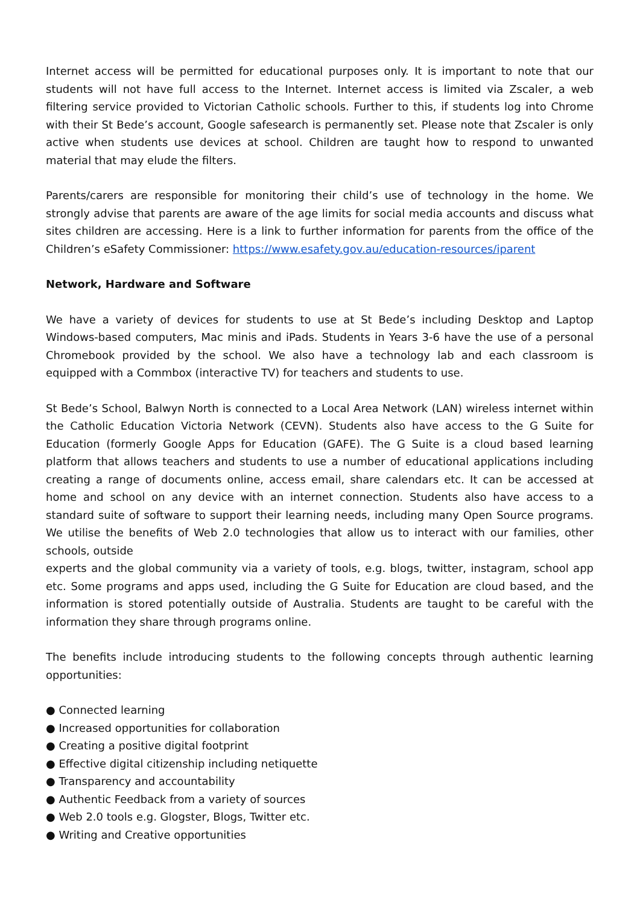Internet access will be permitted for educational purposes only. It is important to note that our students will not have full access to the Internet. Internet access is limited via Zscaler, a web filtering service provided to Victorian Catholic schools. Further to this, if students log into Chrome with their St Bede’s account, Google safesearch is permanently set. Please note that Zscaler is only active when students use devices at school. Children are taught how to respond to unwanted material that may elude the filters.
Parents/carers are responsible for monitoring their child’s use of technology in the home. We strongly advise that parents are aware of the age limits for social media accounts and discuss what sites children are accessing. Here is a link to further information for parents from the office of the Children’s eSafety Commissioner: https://www.esafety.gov.au/education-resources/iparent
Network, Hardware and Software
We have a variety of devices for students to use at St Bede’s including Desktop and Laptop Windows-based computers, Mac minis and iPads. Students in Years 3-6 have the use of a personal Chromebook provided by the school. We also have a technology lab and each classroom is equipped with a Commbox (interactive TV) for teachers and students to use.
St Bede’s School, Balwyn North is connected to a Local Area Network (LAN) wireless internet within the Catholic Education Victoria Network (CEVN). Students also have access to the G Suite for Education (formerly Google Apps for Education (GAFE). The G Suite is a cloud based learning platform that allows teachers and students to use a number of educational applications including creating a range of documents online, access email, share calendars etc. It can be accessed at home and school on any device with an internet connection. Students also have access to a standard suite of software to support their learning needs, including many Open Source programs. We utilise the benefits of Web 2.0 technologies that allow us to interact with our families, other schools, outside
experts and the global community via a variety of tools, e.g. blogs, twitter, instagram, school app etc. Some programs and apps used, including the G Suite for Education are cloud based, and the information is stored potentially outside of Australia. Students are taught to be careful with the information they share through programs online.
The benefits include introducing students to the following concepts through authentic learning opportunities:
● Connected learning
● Increased opportunities for collaboration
● Creating a positive digital footprint
● Effective digital citizenship including netiquette
● Transparency and accountability
● Authentic Feedback from a variety of sources
● Web 2.0 tools e.g. Glogster, Blogs, Twitter etc.
● Writing and Creative opportunities